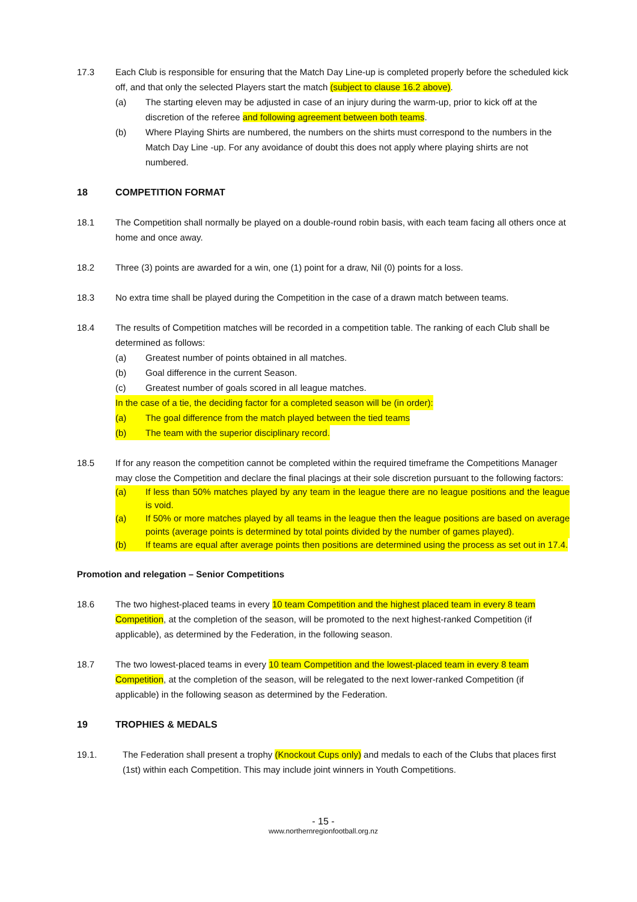17.3 Each Club is responsible for ensuring that the Match Day Line-up is completed properly before the scheduled kick off, and that only the selected Players start the match (subject to clause 16.2 above).
(a) The starting eleven may be adjusted in case of an injury during the warm-up, prior to kick off at the discretion of the referee and following agreement between both teams.
(b) Where Playing Shirts are numbered, the numbers on the shirts must correspond to the numbers in the Match Day Line -up. For any avoidance of doubt this does not apply where playing shirts are not numbered.
18 COMPETITION FORMAT
18.1 The Competition shall normally be played on a double-round robin basis, with each team facing all others once at home and once away.
18.2 Three (3) points are awarded for a win, one (1) point for a draw, Nil (0) points for a loss.
18.3 No extra time shall be played during the Competition in the case of a drawn match between teams.
18.4 The results of Competition matches will be recorded in a competition table. The ranking of each Club shall be determined as follows:
(a) Greatest number of points obtained in all matches.
(b) Goal difference in the current Season.
(c) Greatest number of goals scored in all league matches.
In the case of a tie, the deciding factor for a completed season will be (in order):
(a) The goal difference from the match played between the tied teams
(b) The team with the superior disciplinary record.
18.5 If for any reason the competition cannot be completed within the required timeframe the Competitions Manager may close the Competition and declare the final placings at their sole discretion pursuant to the following factors:
(a) If less than 50% matches played by any team in the league there are no league positions and the league is void.
(a) If 50% or more matches played by all teams in the league then the league positions are based on average points (average points is determined by total points divided by the number of games played).
(b) If teams are equal after average points then positions are determined using the process as set out in 17.4.
Promotion and relegation – Senior Competitions
18.6 The two highest-placed teams in every 10 team Competition and the highest placed team in every 8 team Competition, at the completion of the season, will be promoted to the next highest-ranked Competition (if applicable), as determined by the Federation, in the following season.
18.7 The two lowest-placed teams in every 10 team Competition and the lowest-placed team in every 8 team Competition, at the completion of the season, will be relegated to the next lower-ranked Competition (if applicable) in the following season as determined by the Federation.
19 TROPHIES & MEDALS
19.1. The Federation shall present a trophy (Knockout Cups only) and medals to each of the Clubs that places first (1st) within each Competition. This may include joint winners in Youth Competitions.
- 15 -
www.northernregionfootball.org.nz